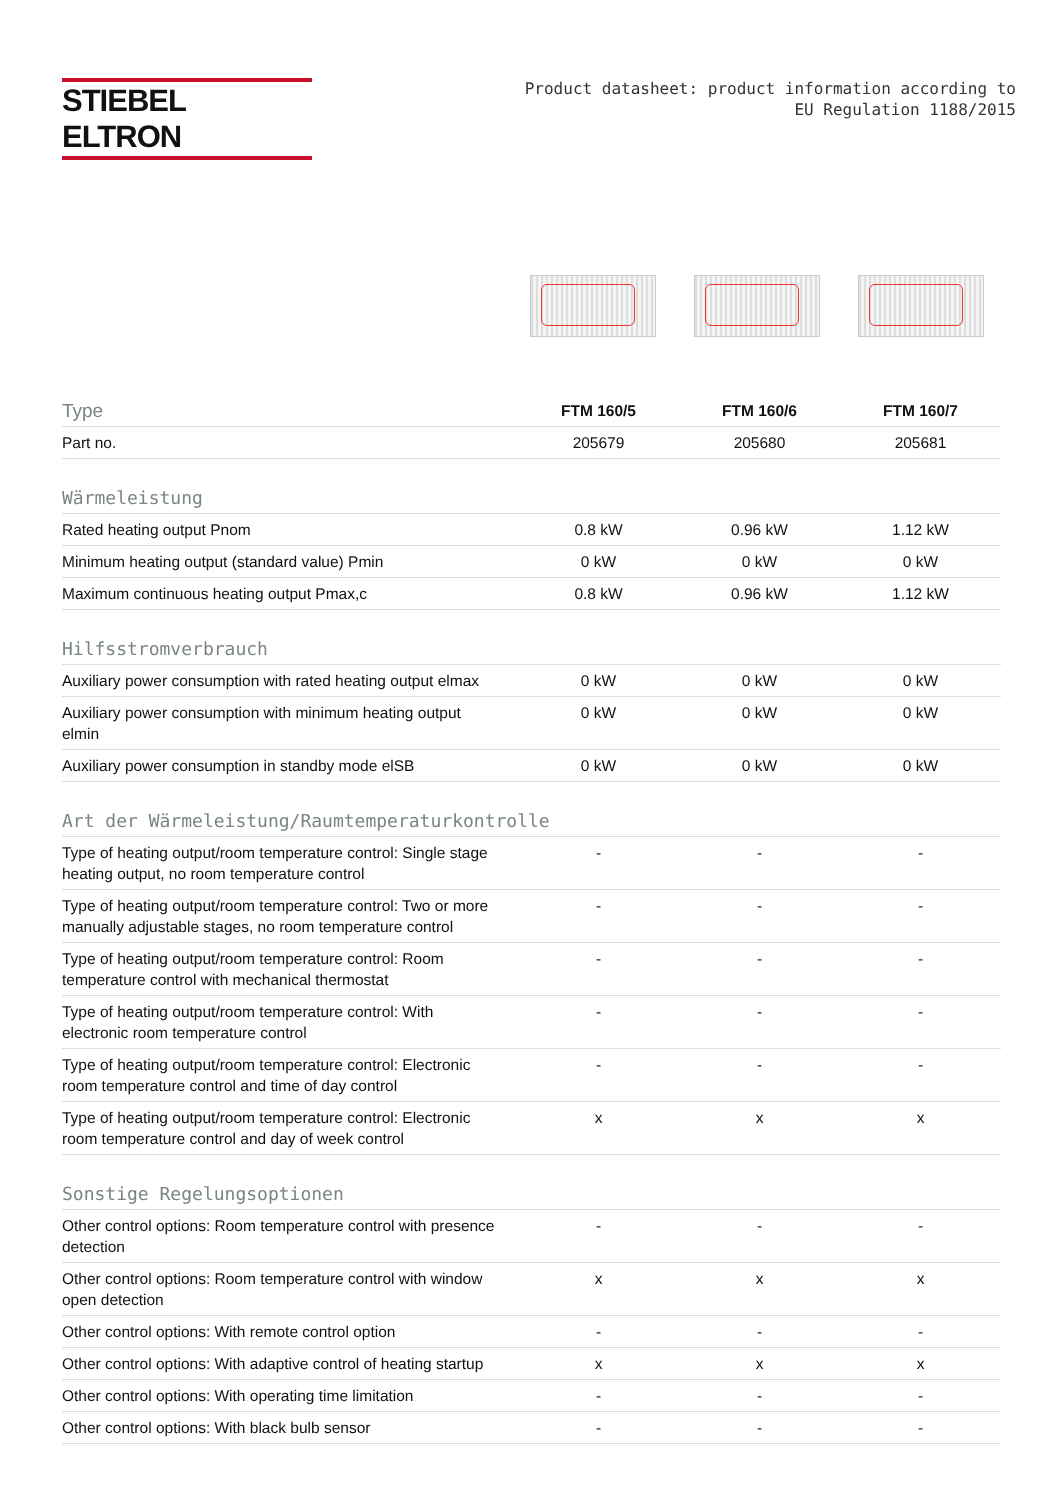STIEBEL ELTRON
Product datasheet: product information according to
EU Regulation 1188/2015
| Type | FTM 160/5 | FTM 160/6 | FTM 160/7 |
| Part no. | 205679 | 205680 | 205681 |
| Wärmeleistung | | | |
| Rated heating output Pnom | 0.8 kW | 0.96 kW | 1.12 kW |
| Minimum heating output (standard value) Pmin | 0 kW | 0 kW | 0 kW |
| Maximum continuous heating output Pmax,c | 0.8 kW | 0.96 kW | 1.12 kW |
| Hilfsstromverbrauch | | | |
| Auxiliary power consumption with rated heating output elmax | 0 kW | 0 kW | 0 kW |
| Auxiliary power consumption with minimum heating output elmin | 0 kW | 0 kW | 0 kW |
| Auxiliary power consumption in standby mode elSB | 0 kW | 0 kW | 0 kW |
| Art der Wärmeleistung/Raumtemperaturkontrolle | | | |
| Type of heating output/room temperature control: Single stage heating output, no room temperature control | - | - | - |
| Type of heating output/room temperature control: Two or more manually adjustable stages, no room temperature control | - | - | - |
| Type of heating output/room temperature control: Room temperature control with mechanical thermostat | - | - | - |
| Type of heating output/room temperature control: With electronic room temperature control | - | - | - |
| Type of heating output/room temperature control: Electronic room temperature control and time of day control | - | - | - |
| Type of heating output/room temperature control: Electronic room temperature control and day of week control | x | x | x |
| Sonstige Regelungsoptionen | | | |
| Other control options: Room temperature control with presence detection | - | - | - |
| Other control options: Room temperature control with window open detection | x | x | x |
| Other control options: With remote control option | - | - | - |
| Other control options: With adaptive control of heating startup | x | x | x |
| Other control options: With operating time limitation | - | - | - |
| Other control options: With black bulb sensor | - | - | - |